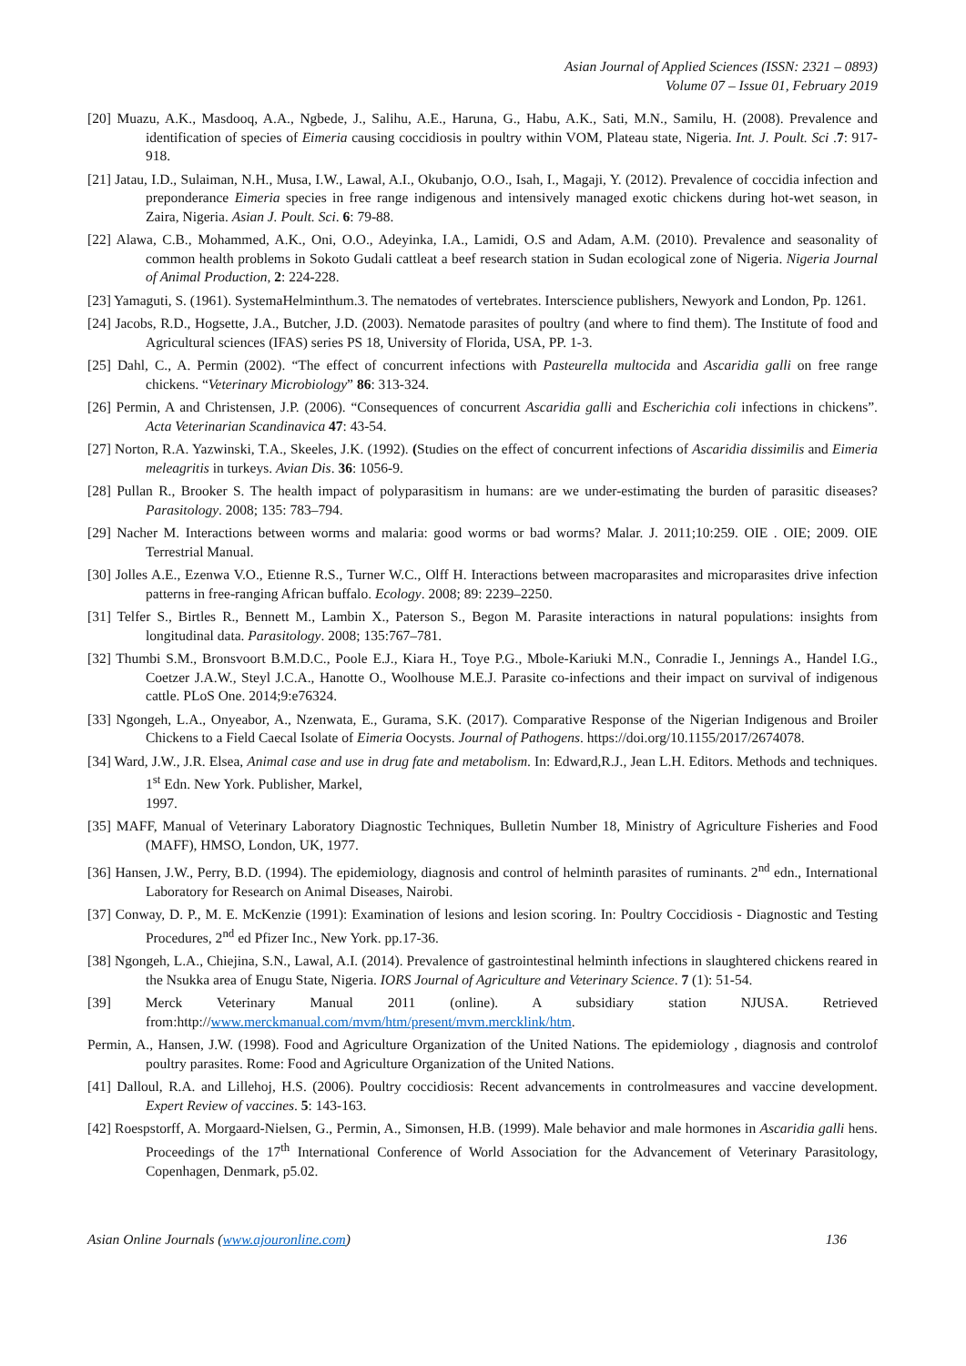Asian Journal of Applied Sciences (ISSN: 2321 – 0893)
Volume 07 – Issue 01, February 2019
[20] Muazu, A.K., Masdooq, A.A., Ngbede, J., Salihu, A.E., Haruna, G., Habu, A.K., Sati, M.N., Samilu, H. (2008). Prevalence and identification of species of Eimeria causing coccidiosis in poultry within VOM, Plateau state, Nigeria. Int. J. Poult. Sci .7: 917-918.
[21] Jatau, I.D., Sulaiman, N.H., Musa, I.W., Lawal, A.I., Okubanjo, O.O., Isah, I., Magaji, Y. (2012). Prevalence of coccidia infection and preponderance Eimeria species in free range indigenous and intensively managed exotic chickens during hot-wet season, in Zaira, Nigeria. Asian J. Poult. Sci. 6: 79-88.
[22] Alawa, C.B., Mohammed, A.K., Oni, O.O., Adeyinka, I.A., Lamidi, O.S and Adam, A.M. (2010). Prevalence and seasonality of common health problems in Sokoto Gudali cattleat a beef research station in Sudan ecological zone of Nigeria. Nigeria Journal of Animal Production, 2: 224-228.
[23] Yamaguti, S. (1961). SystemaHelminthum.3. The nematodes of vertebrates. Interscience publishers, Newyork and London, Pp. 1261.
[24] Jacobs, R.D., Hogsette, J.A., Butcher, J.D. (2003). Nematode parasites of poultry (and where to find them). The Institute of food and Agricultural sciences (IFAS) series PS 18, University of Florida, USA, PP. 1-3.
[25] Dahl, C., A. Permin (2002). “The effect of concurrent infections with Pasteurella multocida and Ascaridia galli on free range chickens. “Veterinary Microbiology” 86: 313-324.
[26] Permin, A and Christensen, J.P. (2006). “Consequences of concurrent Ascaridia galli and Escherichia coli infections in chickens”. Acta Veterinarian Scandinavica 47: 43-54.
[27] Norton, R.A. Yazwinski, T.A., Skeeles, J.K. (1992). (Studies on the effect of concurrent infections of Ascaridia dissimilis and Eimeria meleagritis in turkeys. Avian Dis. 36: 1056-9.
[28] Pullan R., Brooker S. The health impact of polyparasitism in humans: are we under-estimating the burden of parasitic diseases? Parasitology. 2008; 135: 783–794.
[29] Nacher M. Interactions between worms and malaria: good worms or bad worms? Malar. J. 2011;10:259. OIE . OIE; 2009. OIE Terrestrial Manual.
[30] Jolles A.E., Ezenwa V.O., Etienne R.S., Turner W.C., Olff H. Interactions between macroparasites and microparasites drive infection patterns in free-ranging African buffalo. Ecology. 2008; 89: 2239–2250.
[31] Telfer S., Birtles R., Bennett M., Lambin X., Paterson S., Begon M. Parasite interactions in natural populations: insights from longitudinal data. Parasitology. 2008; 135:767–781.
[32] Thumbi S.M., Bronsvoort B.M.D.C., Poole E.J., Kiara H., Toye P.G., Mbole-Kariuki M.N., Conradie I., Jennings A., Handel I.G., Coetzer J.A.W., Steyl J.C.A., Hanotte O., Woolhouse M.E.J. Parasite co-infections and their impact on survival of indigenous cattle. PLoS One. 2014;9:e76324.
[33] Ngongeh, L.A., Onyeabor, A., Nzenwata, E., Gurama, S.K. (2017). Comparative Response of the Nigerian Indigenous and Broiler Chickens to a Field Caecal Isolate of Eimeria Oocysts. Journal of Pathogens. https://doi.org/10.1155/2017/2674078.
[34] Ward, J.W., J.R. Elsea, Animal case and use in drug fate and metabolism. In: Edward,R.J., Jean L.H. Editors. Methods and techniques. 1<sup>st</sup> Edn. New York. Publisher, Markel,
1997.
[35] MAFF, Manual of Veterinary Laboratory Diagnostic Techniques, Bulletin Number 18, Ministry of Agriculture Fisheries and Food (MAFF), HMSO, London, UK, 1977.
[36] Hansen, J.W., Perry, B.D. (1994). The epidemiology, diagnosis and control of helminth parasites of ruminants. 2<sup>nd</sup> edn., International Laboratory for Research on Animal Diseases, Nairobi.
[37] Conway, D. P., M. E. McKenzie (1991): Examination of lesions and lesion scoring. In: Poultry Coccidiosis - Diagnostic and Testing Procedures, 2<sup>nd</sup> ed Pfizer Inc., New York. pp.17-36.
[38] Ngongeh, L.A., Chiejina, S.N., Lawal, A.I. (2014). Prevalence of gastrointestinal helminth infections in slaughtered chickens reared in the Nsukka area of Enugu State, Nigeria. IORS Journal of Agriculture and Veterinary Science. 7 (1): 51-54.
[39] Merck Veterinary Manual 2011 (online). A subsidiary station NJUSA. Retrieved from:http://www.merckmanual.com/mvm/htm/present/mvm.mercklink/htm.
Permin, A., Hansen, J.W. (1998). Food and Agriculture Organization of the United Nations. The epidemiology , diagnosis and controlof poultry parasites. Rome: Food and Agriculture Organization of the United Nations.
[41] Dalloul, R.A. and Lillehoj, H.S. (2006). Poultry coccidiosis: Recent advancements in controlmeasures and vaccine development. Expert Review of vaccines. 5: 143-163.
[42] Roespstorff, A. Morgaard-Nielsen, G., Permin, A., Simonsen, H.B. (1999). Male behavior and male hormones in Ascaridia galli hens. Proceedings of the 17<sup>th</sup> International Conference of World Association for the Advancement of Veterinary Parasitology, Copenhagen, Denmark, p5.02.
Asian Online Journals (www.ajouronline.com) 136